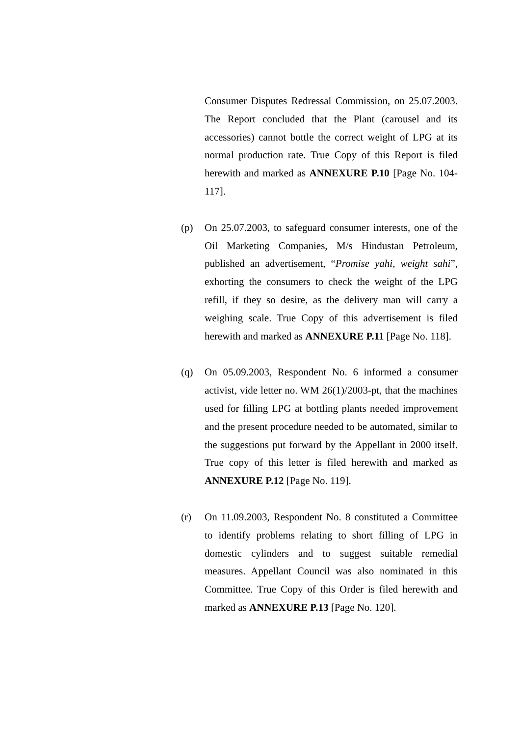Consumer Disputes Redressal Commission, on 25.07.2003. The Report concluded that the Plant (carousel and its accessories) cannot bottle the correct weight of LPG at its normal production rate. True Copy of this Report is filed herewith and marked as ANNEXURE P.10 [Page No. 104-117].
(p) On 25.07.2003, to safeguard consumer interests, one of the Oil Marketing Companies, M/s Hindustan Petroleum, published an advertisement, “Promise yahi, weight sahi”, exhorting the consumers to check the weight of the LPG refill, if they so desire, as the delivery man will carry a weighing scale. True Copy of this advertisement is filed herewith and marked as ANNEXURE P.11 [Page No. 118].
(q) On 05.09.2003, Respondent No. 6 informed a consumer activist, vide letter no. WM 26(1)/2003-pt, that the machines used for filling LPG at bottling plants needed improvement and the present procedure needed to be automated, similar to the suggestions put forward by the Appellant in 2000 itself. True copy of this letter is filed herewith and marked as ANNEXURE P.12 [Page No. 119].
(r) On 11.09.2003, Respondent No. 8 constituted a Committee to identify problems relating to short filling of LPG in domestic cylinders and to suggest suitable remedial measures. Appellant Council was also nominated in this Committee. True Copy of this Order is filed herewith and marked as ANNEXURE P.13 [Page No. 120].